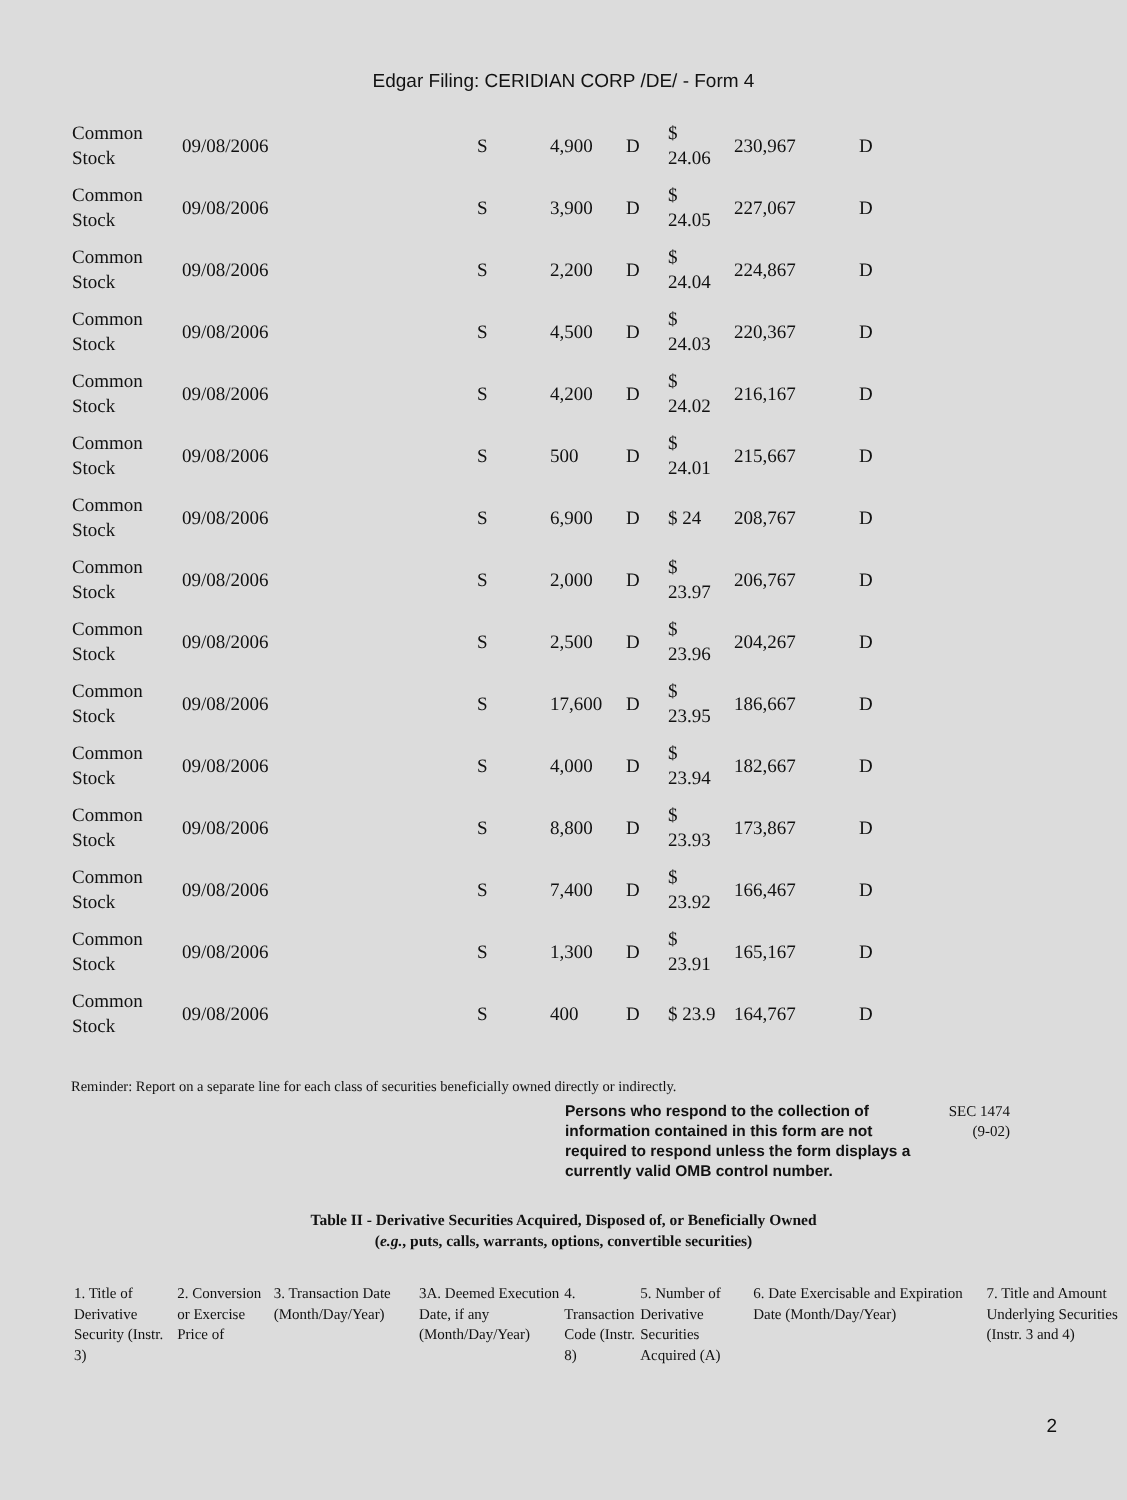Edgar Filing: CERIDIAN CORP /DE/ - Form 4
| Common Stock | 09/08/2006 | S | 4,900 | D | $ 24.06 | 230,967 | D |
| Common Stock | 09/08/2006 | S | 3,900 | D | $ 24.05 | 227,067 | D |
| Common Stock | 09/08/2006 | S | 2,200 | D | $ 24.04 | 224,867 | D |
| Common Stock | 09/08/2006 | S | 4,500 | D | $ 24.03 | 220,367 | D |
| Common Stock | 09/08/2006 | S | 4,200 | D | $ 24.02 | 216,167 | D |
| Common Stock | 09/08/2006 | S | 500 | D | $ 24.01 | 215,667 | D |
| Common Stock | 09/08/2006 | S | 6,900 | D | $ 24 | 208,767 | D |
| Common Stock | 09/08/2006 | S | 2,000 | D | $ 23.97 | 206,767 | D |
| Common Stock | 09/08/2006 | S | 2,500 | D | $ 23.96 | 204,267 | D |
| Common Stock | 09/08/2006 | S | 17,600 | D | $ 23.95 | 186,667 | D |
| Common Stock | 09/08/2006 | S | 4,000 | D | $ 23.94 | 182,667 | D |
| Common Stock | 09/08/2006 | S | 8,800 | D | $ 23.93 | 173,867 | D |
| Common Stock | 09/08/2006 | S | 7,400 | D | $ 23.92 | 166,467 | D |
| Common Stock | 09/08/2006 | S | 1,300 | D | $ 23.91 | 165,167 | D |
| Common Stock | 09/08/2006 | S | 400 | D | $ 23.9 | 164,767 | D |
Reminder: Report on a separate line for each class of securities beneficially owned directly or indirectly.
Persons who respond to the collection of information contained in this form are not required to respond unless the form displays a currently valid OMB control number.
SEC 1474
(9-02)
Table II - Derivative Securities Acquired, Disposed of, or Beneficially Owned
(e.g., puts, calls, warrants, options, convertible securities)
| 1. Title of Derivative Security (Instr. 3) | 2. Conversion or Exercise Price of | 3. Transaction Date (Month/Day/Year) | 3A. Deemed Execution Date, if any (Month/Day/Year) | 4. Transaction Code (Instr. 8) | 5. Number of Derivative Securities Acquired (A) | 6. Date Exercisable and Expiration Date (Month/Day/Year) | 7. Title and Amount Underlying Securities (Instr. 3 and 4) |
| --- | --- | --- | --- | --- | --- | --- | --- |
2